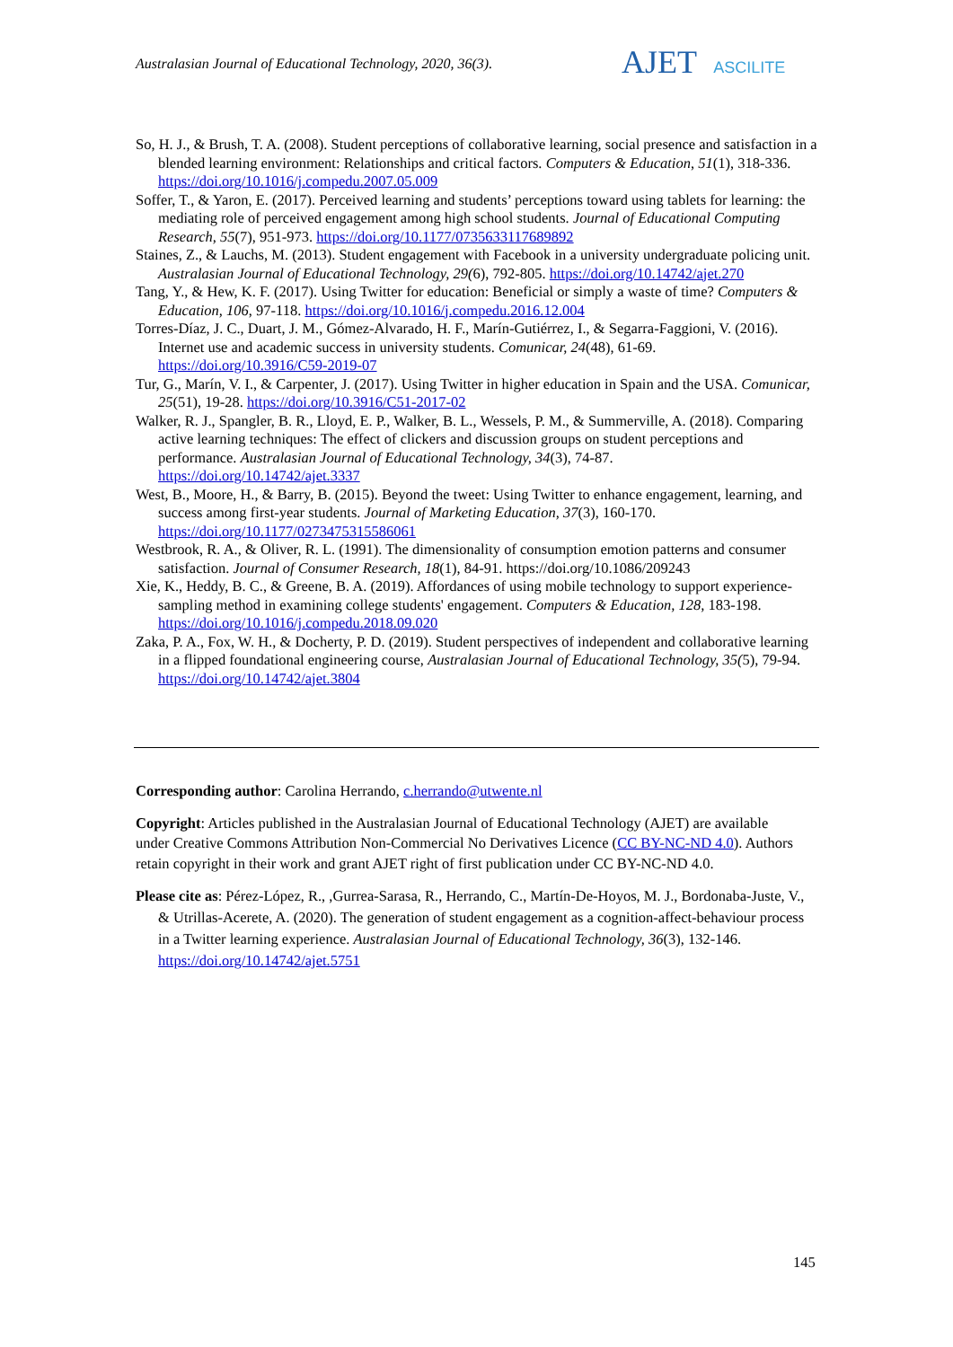Australasian Journal of Educational Technology, 2020, 36(3).
AJET ASCILITE
So, H. J., & Brush, T. A. (2008). Student perceptions of collaborative learning, social presence and satisfaction in a blended learning environment: Relationships and critical factors. Computers & Education, 51(1), 318-336. https://doi.org/10.1016/j.compedu.2007.05.009
Soffer, T., & Yaron, E. (2017). Perceived learning and students’ perceptions toward using tablets for learning: the mediating role of perceived engagement among high school students. Journal of Educational Computing Research, 55(7), 951-973. https://doi.org/10.1177/0735633117689892
Staines, Z., & Lauchs, M. (2013). Student engagement with Facebook in a university undergraduate policing unit. Australasian Journal of Educational Technology, 29(6), 792-805. https://doi.org/10.14742/ajet.270
Tang, Y., & Hew, K. F. (2017). Using Twitter for education: Beneficial or simply a waste of time? Computers & Education, 106, 97-118. https://doi.org/10.1016/j.compedu.2016.12.004
Torres-Díaz, J. C., Duart, J. M., Gómez-Alvarado, H. F., Marín-Gutiérrez, I., & Segarra-Faggioni, V. (2016). Internet use and academic success in university students. Comunicar, 24(48), 61-69. https://doi.org/10.3916/C59-2019-07
Tur, G., Marín, V. I., & Carpenter, J. (2017). Using Twitter in higher education in Spain and the USA. Comunicar, 25(51), 19-28. https://doi.org/10.3916/C51-2017-02
Walker, R. J., Spangler, B. R., Lloyd, E. P., Walker, B. L., Wessels, P. M., & Summerville, A. (2018). Comparing active learning techniques: The effect of clickers and discussion groups on student perceptions and performance. Australasian Journal of Educational Technology, 34(3), 74-87. https://doi.org/10.14742/ajet.3337
West, B., Moore, H., & Barry, B. (2015). Beyond the tweet: Using Twitter to enhance engagement, learning, and success among first-year students. Journal of Marketing Education, 37(3), 160-170. https://doi.org/10.1177/0273475315586061
Westbrook, R. A., & Oliver, R. L. (1991). The dimensionality of consumption emotion patterns and consumer satisfaction. Journal of Consumer Research, 18(1), 84-91. https://doi.org/10.1086/209243
Xie, K., Heddy, B. C., & Greene, B. A. (2019). Affordances of using mobile technology to support experience-sampling method in examining college students' engagement. Computers & Education, 128, 183-198. https://doi.org/10.1016/j.compedu.2018.09.020
Zaka, P. A., Fox, W. H., & Docherty, P. D. (2019). Student perspectives of independent and collaborative learning in a flipped foundational engineering course, Australasian Journal of Educational Technology, 35(5), 79-94. https://doi.org/10.14742/ajet.3804
Corresponding author: Carolina Herrando, c.herrando@utwente.nl
Copyright: Articles published in the Australasian Journal of Educational Technology (AJET) are available under Creative Commons Attribution Non-Commercial No Derivatives Licence (CC BY-NC-ND 4.0). Authors retain copyright in their work and grant AJET right of first publication under CC BY-NC-ND 4.0.
Please cite as: Pérez-López, R., ,Gurrea-Sarasa, R., Herrando, C., Martín-De-Hoyos, M. J., Bordonaba-Juste, V., & Utrillas-Acerete, A. (2020). The generation of student engagement as a cognition-affect-behaviour process in a Twitter learning experience. Australasian Journal of Educational Technology, 36(3), 132-146. https://doi.org/10.14742/ajet.5751
145